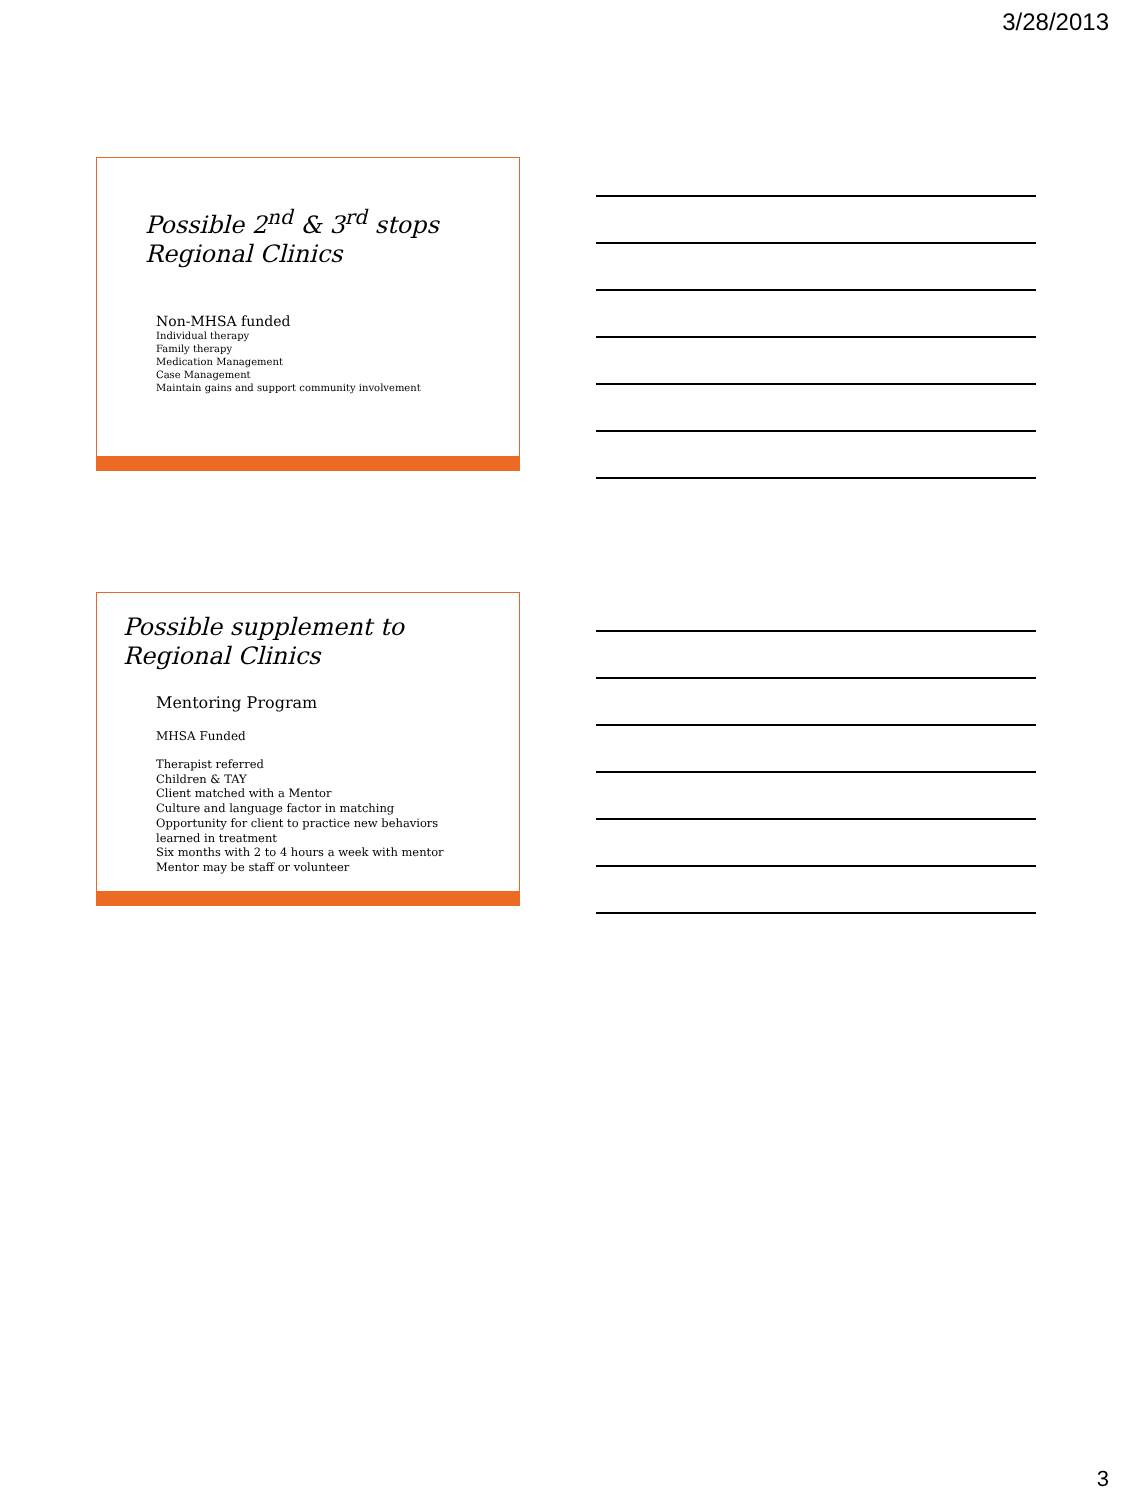3/28/2013
Possible 2<sup>nd</sup> & 3<sup>rd</sup> stops
Regional Clinics
Non-MHSA funded
Individual therapy
Family therapy
Medication Management
Case Management
Maintain gains and support community involvement
Possible supplement to
Regional Clinics
Mentoring Program
MHSA Funded
Therapist referred
Children & TAY
Client matched with a Mentor
Culture and language factor in matching
Opportunity for client to practice new behaviors learned in treatment
Six months with 2 to 4 hours a week with mentor
Mentor may be staff or volunteer
3